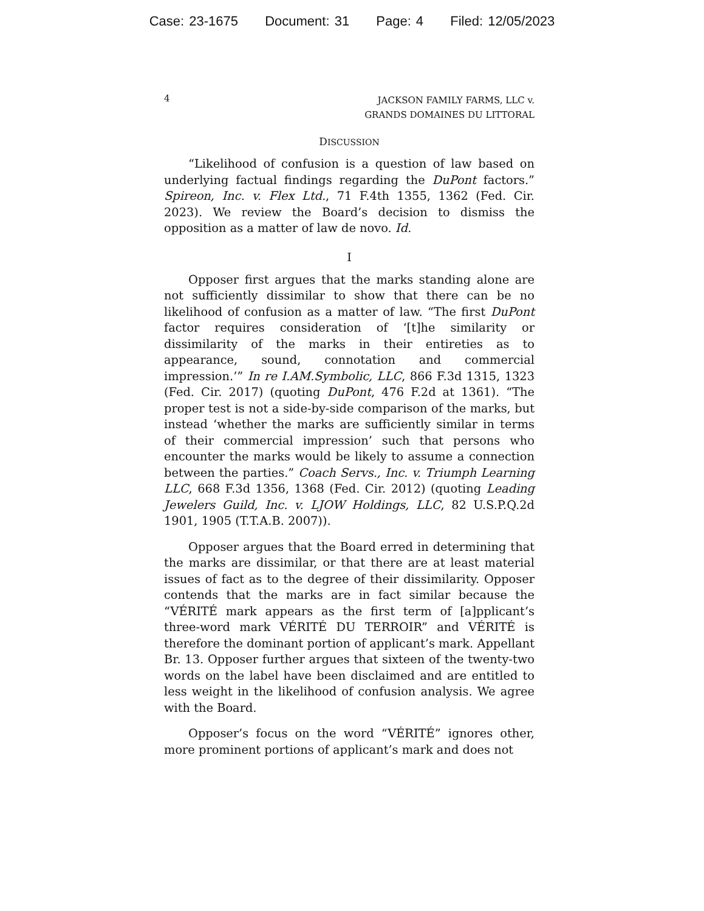Case: 23-1675 Document: 31 Page: 4 Filed: 12/05/2023
4
JACKSON FAMILY FARMS, LLC v.
GRANDS DOMAINES DU LITTORAL
DISCUSSION
“Likelihood of confusion is a question of law based on underlying factual findings regarding the DuPont factors.” Spireon, Inc. v. Flex Ltd., 71 F.4th 1355, 1362 (Fed. Cir. 2023). We review the Board’s decision to dismiss the opposition as a matter of law de novo. Id.
I
Opposer first argues that the marks standing alone are not sufficiently dissimilar to show that there can be no likelihood of confusion as a matter of law. “The first DuPont factor requires consideration of ‘[t]he similarity or dissimilarity of the marks in their entireties as to appearance, sound, connotation and commercial impression.’” In re I.AM.Symbolic, LLC, 866 F.3d 1315, 1323 (Fed. Cir. 2017) (quoting DuPont, 476 F.2d at 1361). “The proper test is not a side-by-side comparison of the marks, but instead ‘whether the marks are sufficiently similar in terms of their commercial impression’ such that persons who encounter the marks would be likely to assume a connection between the parties.” Coach Servs., Inc. v. Triumph Learning LLC, 668 F.3d 1356, 1368 (Fed. Cir. 2012) (quoting Leading Jewelers Guild, Inc. v. LJOW Holdings, LLC, 82 U.S.P.Q.2d 1901, 1905 (T.T.A.B. 2007)).
Opposer argues that the Board erred in determining that the marks are dissimilar, or that there are at least material issues of fact as to the degree of their dissimilarity. Opposer contends that the marks are in fact similar because the “VÉRITÉ mark appears as the first term of [a]pplicant’s three-word mark VÉRITÉ DU TERROIR” and VÉRITÉ is therefore the dominant portion of applicant’s mark. Appellant Br. 13. Opposer further argues that sixteen of the twenty-two words on the label have been disclaimed and are entitled to less weight in the likelihood of confusion analysis. We agree with the Board.
Opposer’s focus on the word “VÉRITÉ” ignores other, more prominent portions of applicant’s mark and does not